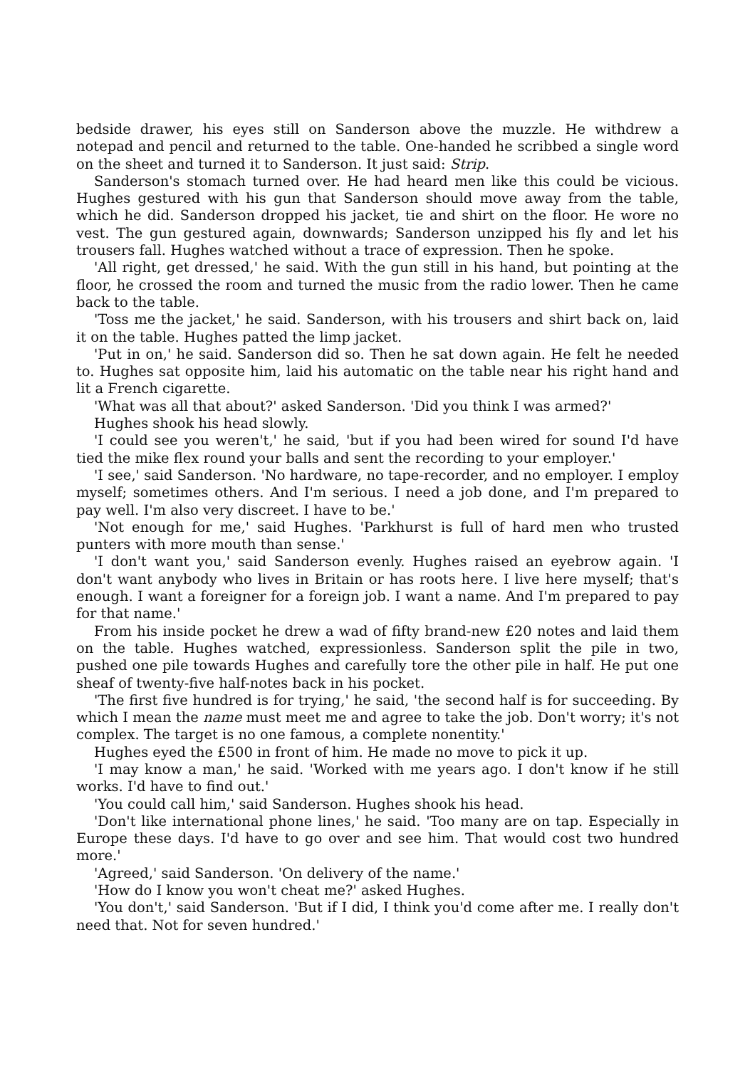bedside drawer, his eyes still on Sanderson above the muzzle. He withdrew a notepad and pencil and returned to the table. One-handed he scribbed a single word on the sheet and turned it to Sanderson. It just said: Strip.
Sanderson's stomach turned over. He had heard men like this could be vicious. Hughes gestured with his gun that Sanderson should move away from the table, which he did. Sanderson dropped his jacket, tie and shirt on the floor. He wore no vest. The gun gestured again, downwards; Sanderson unzipped his fly and let his trousers fall. Hughes watched without a trace of expression. Then he spoke.
'All right, get dressed,' he said. With the gun still in his hand, but pointing at the floor, he crossed the room and turned the music from the radio lower. Then he came back to the table.
'Toss me the jacket,' he said. Sanderson, with his trousers and shirt back on, laid it on the table. Hughes patted the limp jacket.
'Put in on,' he said. Sanderson did so. Then he sat down again. He felt he needed to. Hughes sat opposite him, laid his automatic on the table near his right hand and lit a French cigarette.
'What was all that about?' asked Sanderson. 'Did you think I was armed?'
Hughes shook his head slowly.
'I could see you weren't,' he said, 'but if you had been wired for sound I'd have tied the mike flex round your balls and sent the recording to your employer.'
'I see,' said Sanderson. 'No hardware, no tape-recorder, and no employer. I employ myself; sometimes others. And I'm serious. I need a job done, and I'm prepared to pay well. I'm also very discreet. I have to be.'
'Not enough for me,' said Hughes. 'Parkhurst is full of hard men who trusted punters with more mouth than sense.'
'I don't want you,' said Sanderson evenly. Hughes raised an eyebrow again. 'I don't want anybody who lives in Britain or has roots here. I live here myself; that's enough. I want a foreigner for a foreign job. I want a name. And I'm prepared to pay for that name.'
From his inside pocket he drew a wad of fifty brand-new £20 notes and laid them on the table. Hughes watched, expressionless. Sanderson split the pile in two, pushed one pile towards Hughes and carefully tore the other pile in half. He put one sheaf of twenty-five half-notes back in his pocket.
'The first five hundred is for trying,' he said, 'the second half is for succeeding. By which I mean the name must meet me and agree to take the job. Don't worry; it's not complex. The target is no one famous, a complete nonentity.'
Hughes eyed the £500 in front of him. He made no move to pick it up.
'I may know a man,' he said. 'Worked with me years ago. I don't know if he still works. I'd have to find out.'
'You could call him,' said Sanderson. Hughes shook his head.
'Don't like international phone lines,' he said. 'Too many are on tap. Especially in Europe these days. I'd have to go over and see him. That would cost two hundred more.'
'Agreed,' said Sanderson. 'On delivery of the name.'
'How do I know you won't cheat me?' asked Hughes.
'You don't,' said Sanderson. 'But if I did, I think you'd come after me. I really don't need that. Not for seven hundred.'